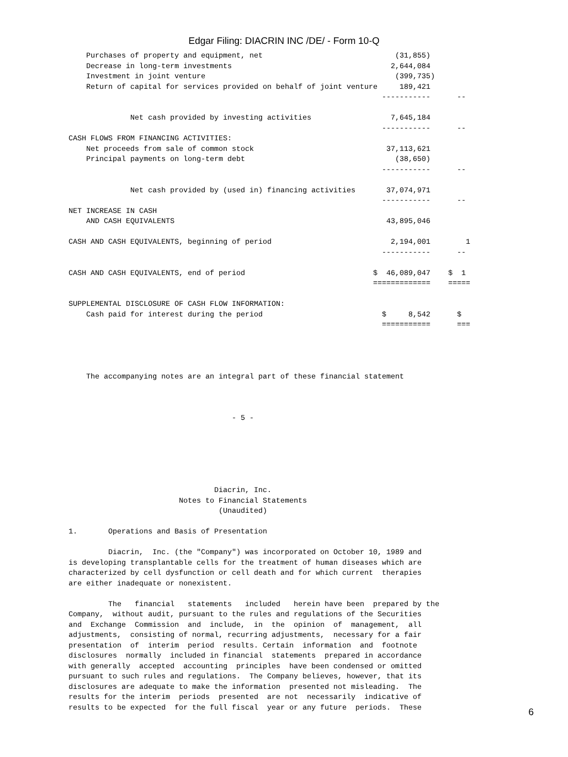Edgar Filing: DIACRIN INC /DE/ - Form 10-Q
    Purchases of property and equipment, net                              (31,855)
    Decrease in long-term investments                                    2,644,084
    Investment in joint venture                                           (399,735)
    Return of capital for services provided on behalf of joint venture     189,421
                                                                       -----------      --

              Net cash provided by investing activities                  7,645,184
                                                                       -----------      --
CASH FLOWS FROM FINANCING ACTIVITIES:
    Net proceeds from sale of common stock                              37,113,621
    Principal payments on long-term debt                                  (38,650)
                                                                       -----------      --

              Net cash provided by (used in) financing activities       37,074,971
                                                                       -----------      --
NET INCREASE IN CASH
    AND CASH EQUIVALENTS                                                43,895,046

CASH AND CASH EQUIVALENTS, beginning of period                           2,194,001        1
                                                                       -----------      --

CASH AND CASH EQUIVALENTS, end of period                             $  46,089,047    $  1
                                                                     =============    =====

SUPPLEMENTAL DISCLOSURE OF CASH FLOW INFORMATION:
    Cash paid for interest during the period                           $     8,542      $
                                                                       ===========      ===




    The accompanying notes are an integral part of these financial statement



                                     - 5 -






                                 Diacrin, Inc.
                         Notes to Financial Statements
                                  (Unaudited)

1.       Operations and Basis of Presentation

         Diacrin,  Inc. (the "Company") was incorporated on October 10, 1989 and
is developing transplantable cells for the treatment of human diseases which are
characterized by cell dysfunction or cell death and for which current  therapies
are either inadequate or nonexistent.

         The   financial   statements   included   herein have been  prepared by the
Company,  without audit, pursuant to the rules and regulations of the Securities
and  Exchange  Commission  and  include,  in  the  opinion  of  management,  all
adjustments,  consisting of normal, recurring adjustments,  necessary for a fair
presentation  of  interim  period  results. Certain  information  and  footnote
disclosures  normally  included in financial  statements  prepared in accordance
with generally  accepted  accounting  principles  have been condensed or omitted
pursuant to such rules and regulations.  The Company believes, however, that its
disclosures are adequate to make the information  presented not misleading.  The
results for the interim  periods  presented  are not  necessarily  indicative of
results to be expected  for the full fiscal  year or any future  periods.  These
6